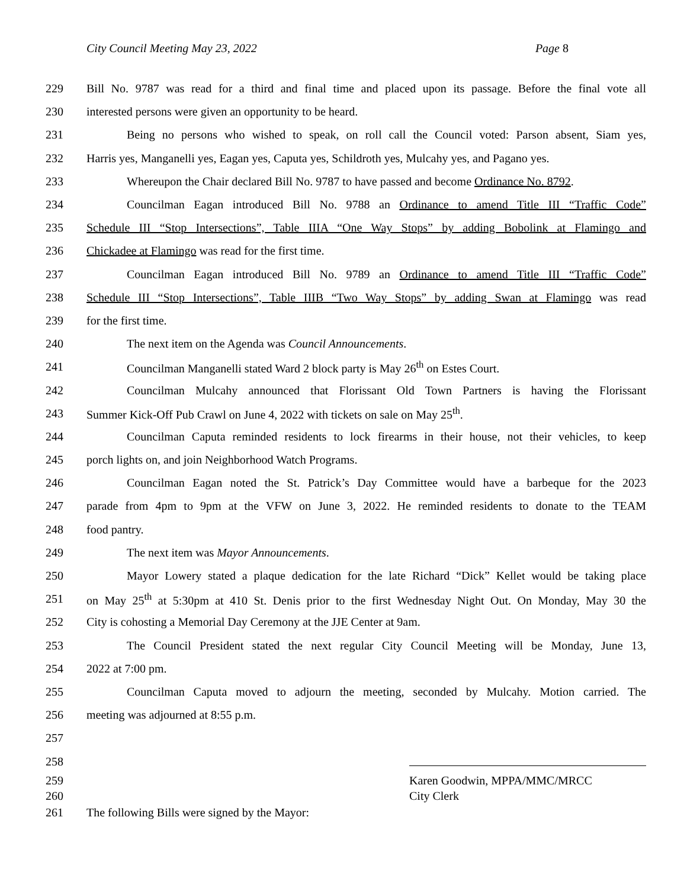City Council Meeting May 23, 2022 Page 8
229 Bill No. 9787 was read for a third and final time and placed upon its passage. Before the final vote all
230 interested persons were given an opportunity to be heard.
231 Being no persons who wished to speak, on roll call the Council voted: Parson absent, Siam yes,
232 Harris yes, Manganelli yes, Eagan yes, Caputa yes, Schildroth yes, Mulcahy yes, and Pagano yes.
233 Whereupon the Chair declared Bill No. 9787 to have passed and become Ordinance No. 8792.
234 Councilman Eagan introduced Bill No. 9788 an Ordinance to amend Title III “Traffic Code”
235 Schedule III “Stop Intersections”, Table IIIA “One Way Stops” by adding Bobolink at Flamingo and
236 Chickadee at Flamingo was read for the first time.
237 Councilman Eagan introduced Bill No. 9789 an Ordinance to amend Title III “Traffic Code”
238 Schedule III “Stop Intersections”, Table IIIB “Two Way Stops” by adding Swan at Flamingo was read
239 for the first time.
240 The next item on the Agenda was Council Announcements.
241 Councilman Manganelli stated Ward 2 block party is May 26<sup>th</sup> on Estes Court.
242 Councilman Mulcahy announced that Florissant Old Town Partners is having the Florissant
243 Summer Kick-Off Pub Crawl on June 4, 2022 with tickets on sale on May 25<sup>th</sup>.
244 Councilman Caputa reminded residents to lock firearms in their house, not their vehicles, to keep
245 porch lights on, and join Neighborhood Watch Programs.
246 Councilman Eagan noted the St. Patrick’s Day Committee would have a barbeque for the 2023
247 parade from 4pm to 9pm at the VFW on June 3, 2022. He reminded residents to donate to the TEAM
248 food pantry.
249 The next item was Mayor Announcements.
250 Mayor Lowery stated a plaque dedication for the late Richard “Dick” Kellet would be taking place
251 on May 25<sup>th</sup> at 5:30pm at 410 St. Denis prior to the first Wednesday Night Out. On Monday, May 30 the
252 City is cohosting a Memorial Day Ceremony at the JJE Center at 9am.
253 The Council President stated the next regular City Council Meeting will be Monday, June 13,
254 2022 at 7:00 pm.
255 Councilman Caputa moved to adjourn the meeting, seconded by Mulcahy. Motion carried. The
256 meeting was adjourned at 8:55 p.m.
257
258
259 Karen Goodwin, MPPA/MMC/MRCC
260 City Clerk
261 The following Bills were signed by the Mayor: